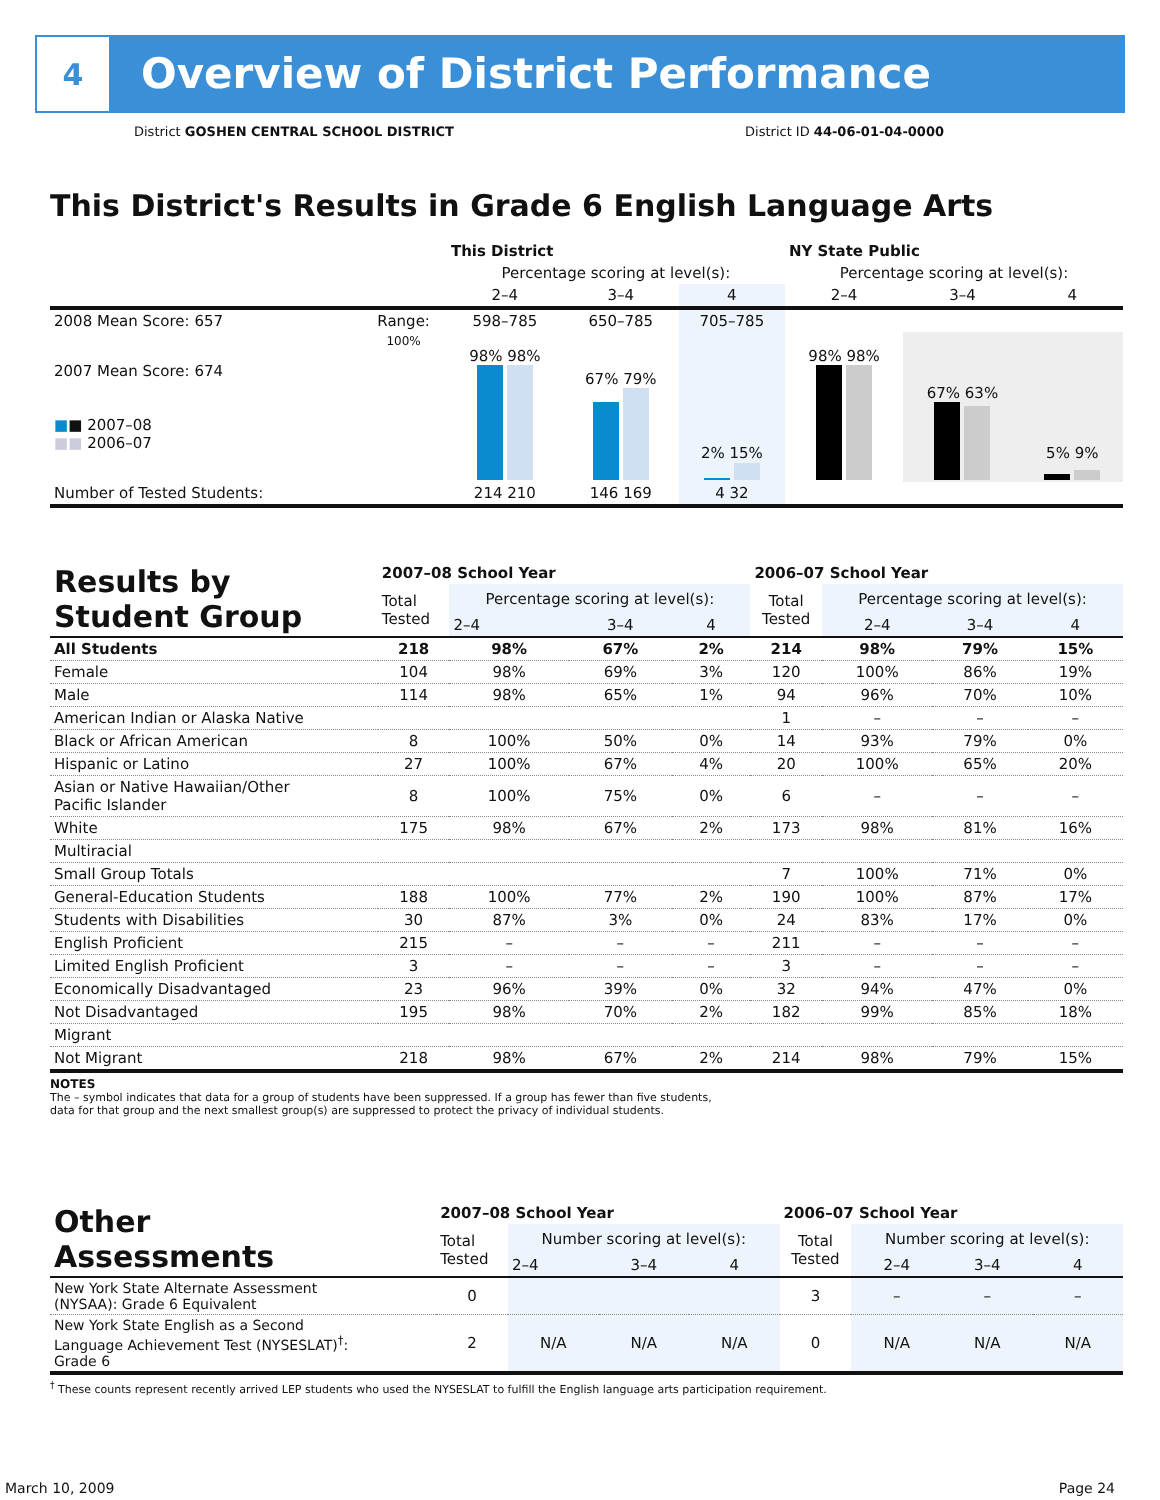4
Overview of District Performance
District GOSHEN CENTRAL SCHOOL DISTRICT District ID 44-06-01-04-0000
This District's Results in Grade 6 English Language Arts
| | | This District | | | NY State Public | | |
| --- | --- | --- | --- | --- | --- | --- | --- |
| | | Percentage scoring at level(s): | | | Percentage scoring at level(s): | | |
| | | 2–4 | 3–4 | 4 | 2–4 | 3–4 | 4 |
| 2008 Mean Score: 657 | Range: | 598–785 | 650–785 | 705–785 | | | |
| 2007 Mean Score: 674 ■ ■ 2007–08 ■■ 2006–07 | 100% | 98% 98% | 67% 79% | 2% 15% | 98% 98% | 67% 63% | 5% 9% |
| Number of Tested Students: | | 214 210 | 146 169 | 4 32 | | | |
| Results by Student Group | 2007–08 School Year | | | | 2006–07 School Year | | | |
| | Total Tested | Percentage scoring at level(s): | | | Total Tested | Percentage scoring at level(s): | | |
| | | 2–4 | 3–4 | 4 | | 2–4 | 3–4 | 4 |
| All Students | 218 | 98% | 67% | 2% | 214 | 98% | 79% | 15% |
| Female | 104 | 98% | 69% | 3% | 120 | 100% | 86% | 19% |
| Male | 114 | 98% | 65% | 1% | 94 | 96% | 70% | 10% |
| American Indian or Alaska Native | | | | | 1 | – | – | – |
| Black or African American | 8 | 100% | 50% | 0% | 14 | 93% | 79% | 0% |
| Hispanic or Latino | 27 | 100% | 67% | 4% | 20 | 100% | 65% | 20% |
| Asian or Native Hawaiian/Other Pacific Islander | 8 | 100% | 75% | 0% | 6 | – | – | – |
| White | 175 | 98% | 67% | 2% | 173 | 98% | 81% | 16% |
| Multiracial | | | | | | | | |
| Small Group Totals | | | | | 7 | 100% | 71% | 0% |
| General-Education Students | 188 | 100% | 77% | 2% | 190 | 100% | 87% | 17% |
| Students with Disabilities | 30 | 87% | 3% | 0% | 24 | 83% | 17% | 0% |
| English Proficient | 215 | – | – | – | 211 | – | – | – |
| Limited English Proficient | 3 | – | – | – | 3 | – | – | – |
| Economically Disadvantaged | 23 | 96% | 39% | 0% | 32 | 94% | 47% | 0% |
| Not Disadvantaged | 195 | 98% | 70% | 2% | 182 | 99% | 85% | 18% |
| Migrant | | | | | | | | |
| Not Migrant | 218 | 98% | 67% | 2% | 214 | 98% | 79% | 15% |
NOTES
The – symbol indicates that data for a group of students have been suppressed. If a group has fewer than five students,
data for that group and the next smallest group(s) are suppressed to protect the privacy of individual students.
| Other Assessments | 2007–08 School Year | | | | 2006–07 School Year | | | |
| | Total Tested | Number scoring at level(s): | | | Total Tested | Number scoring at level(s): | | |
| | | 2–4 | 3–4 | 4 | | 2–4 | 3–4 | 4 |
| New York State Alternate Assessment (NYSAA): Grade 6 Equivalent | 0 | | | | 3 | – | – | – |
| New York State English as a Second Language Achievement Test (NYSESLAT)<sup>†</sup>: Grade 6 | 2 | N/A | N/A | N/A | 0 | N/A | N/A | N/A |
<sup>†</sup> These counts represent recently arrived LEP students who used the NYSESLAT to fulfill the English language arts participation requirement.
March 10, 2009 Page 24